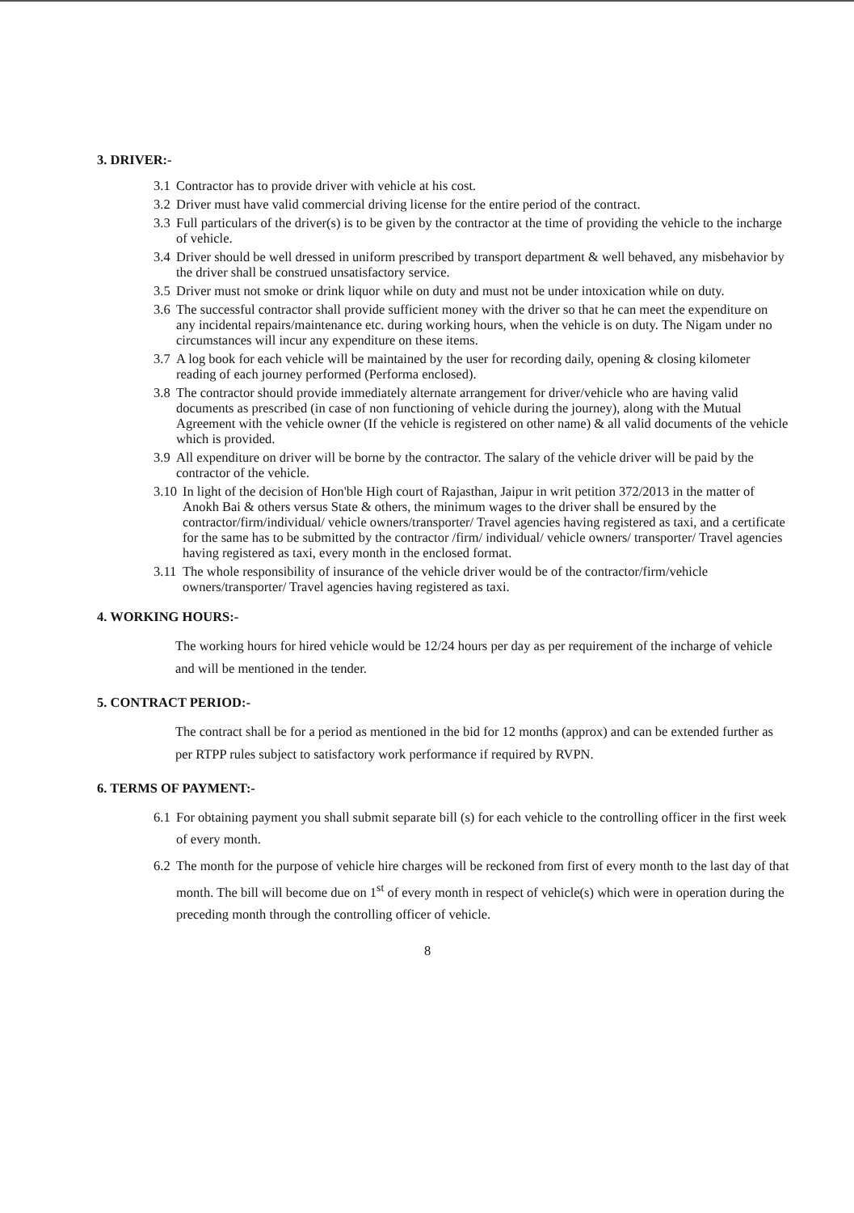3. DRIVER:-
3.1 Contractor has to provide driver with vehicle at his cost.
3.2 Driver must have valid commercial driving license for the entire period of the contract.
3.3 Full particulars of the driver(s) is to be given by the contractor at the time of providing the vehicle to the incharge of vehicle.
3.4 Driver should be well dressed in uniform prescribed by transport department & well behaved, any misbehavior by the driver shall be construed unsatisfactory service.
3.5 Driver must not smoke or drink liquor while on duty and must not be under intoxication while on duty.
3.6 The successful contractor shall provide sufficient money with the driver so that he can meet the expenditure on any incidental repairs/maintenance etc. during working hours, when the vehicle is on duty. The Nigam under no circumstances will incur any expenditure on these items.
3.7 A log book for each vehicle will be maintained by the user for recording daily, opening & closing kilometer reading of each journey performed (Performa enclosed).
3.8 The contractor should provide immediately alternate arrangement for driver/vehicle who are having valid documents as prescribed (in case of non functioning of vehicle during the journey), along with the Mutual Agreement with the vehicle owner (If the vehicle is registered on other name) & all valid documents of the vehicle which is provided.
3.9 All expenditure on driver will be borne by the contractor. The salary of the vehicle driver will be paid by the contractor of the vehicle.
3.10 In light of the decision of Hon'ble High court of Rajasthan, Jaipur in writ petition 372/2013 in the matter of Anokh Bai & others versus State & others, the minimum wages to the driver shall be ensured by the contractor/firm/individual/ vehicle owners/transporter/ Travel agencies having registered as taxi, and a certificate for the same has to be submitted by the contractor /firm/ individual/ vehicle owners/ transporter/ Travel agencies having registered as taxi, every month in the enclosed format.
3.11 The whole responsibility of insurance of the vehicle driver would be of the contractor/firm/vehicle owners/transporter/ Travel agencies having registered as taxi.
4. WORKING HOURS:-
The working hours for hired vehicle would be 12/24 hours per day as per requirement of the incharge of vehicle and will be mentioned in the tender.
5. CONTRACT PERIOD:-
The contract shall be for a period as mentioned in the bid for 12 months (approx) and can be extended further as per RTPP rules subject to satisfactory work performance if required by RVPN.
6. TERMS OF PAYMENT:-
6.1 For obtaining payment you shall submit separate bill (s) for each vehicle to the controlling officer in the first week of every month.
6.2 The month for the purpose of vehicle hire charges will be reckoned from first of every month to the last day of that month. The bill will become due on 1<sup>st</sup> of every month in respect of vehicle(s) which were in operation during the preceding month through the controlling officer of vehicle.
8